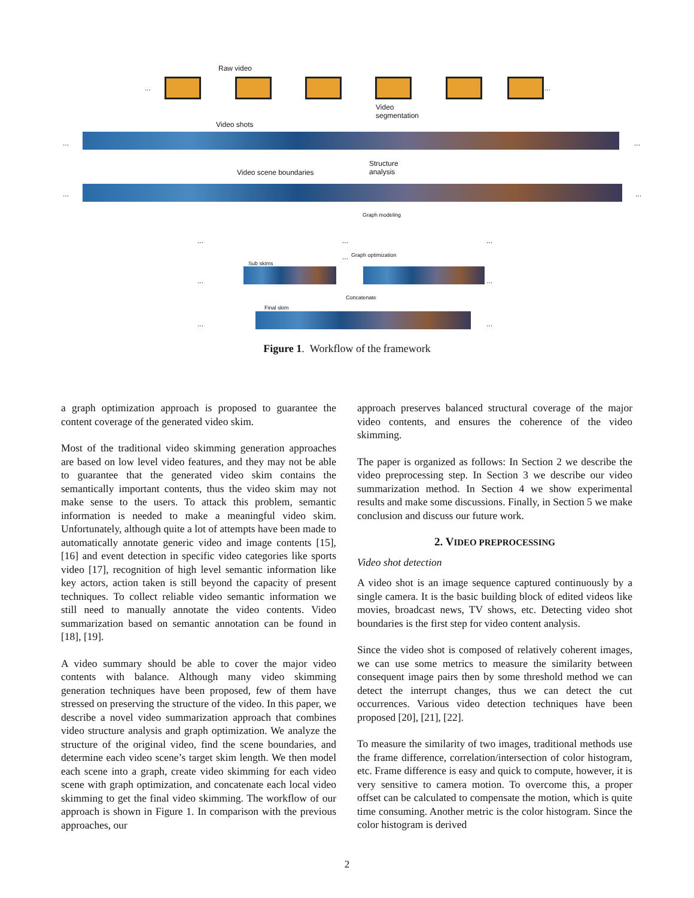Raw video
... ...
Video
segmentation
Video shots
... ...
Structure
analysis Video scene boundaries
... ...
Graph modeling
.........
... Graph optimization
Sub skims
... ...
Concatenate
Final skim
... ...
Figure 1. Workflow of the framework
a graph optimization approach is proposed to guarantee the content coverage of the generated video skim.
Most of the traditional video skimming generation approaches are based on low level video features, and they may not be able to guarantee that the generated video skim contains the semantically important contents, thus the video skim may not make sense to the users. To attack this problem, semantic information is needed to make a meaningful video skim. Unfortunately, although quite a lot of attempts have been made to automatically annotate generic video and image contents [15], [16] and event detection in specific video categories like sports video [17], recognition of high level semantic information like key actors, action taken is still beyond the capacity of present techniques. To collect reliable video semantic information we still need to manually annotate the video contents. Video summarization based on semantic annotation can be found in [18], [19].
A video summary should be able to cover the major video contents with balance. Although many video skimming generation techniques have been proposed, few of them have stressed on preserving the structure of the video. In this paper, we describe a novel video summarization approach that combines video structure analysis and graph optimization. We analyze the structure of the original video, find the scene boundaries, and determine each video scene’s target skim length. We then model each scene into a graph, create video skimming for each video scene with graph optimization, and concatenate each local video skimming to get the final video skimming. The workflow of our approach is shown in Figure 1. In comparison with the previous approaches, our
approach preserves balanced structural coverage of the major video contents, and ensures the coherence of the video skimming.
The paper is organized as follows: In Section 2 we describe the video preprocessing step. In Section 3 we describe our video summarization method. In Section 4 we show experimental results and make some discussions. Finally, in Section 5 we make conclusion and discuss our future work.
2. VIDEO PREPROCESSING
Video shot detection
A video shot is an image sequence captured continuously by a single camera. It is the basic building block of edited videos like movies, broadcast news, TV shows, etc. Detecting video shot boundaries is the first step for video content analysis.
Since the video shot is composed of relatively coherent images, we can use some metrics to measure the similarity between consequent image pairs then by some threshold method we can detect the interrupt changes, thus we can detect the cut occurrences. Various video detection techniques have been proposed [20], [21], [22].
To measure the similarity of two images, traditional methods use the frame difference, correlation/intersection of color histogram, etc. Frame difference is easy and quick to compute, however, it is very sensitive to camera motion. To overcome this, a proper offset can be calculated to compensate the motion, which is quite time consuming. Another metric is the color histogram. Since the color histogram is derived
2